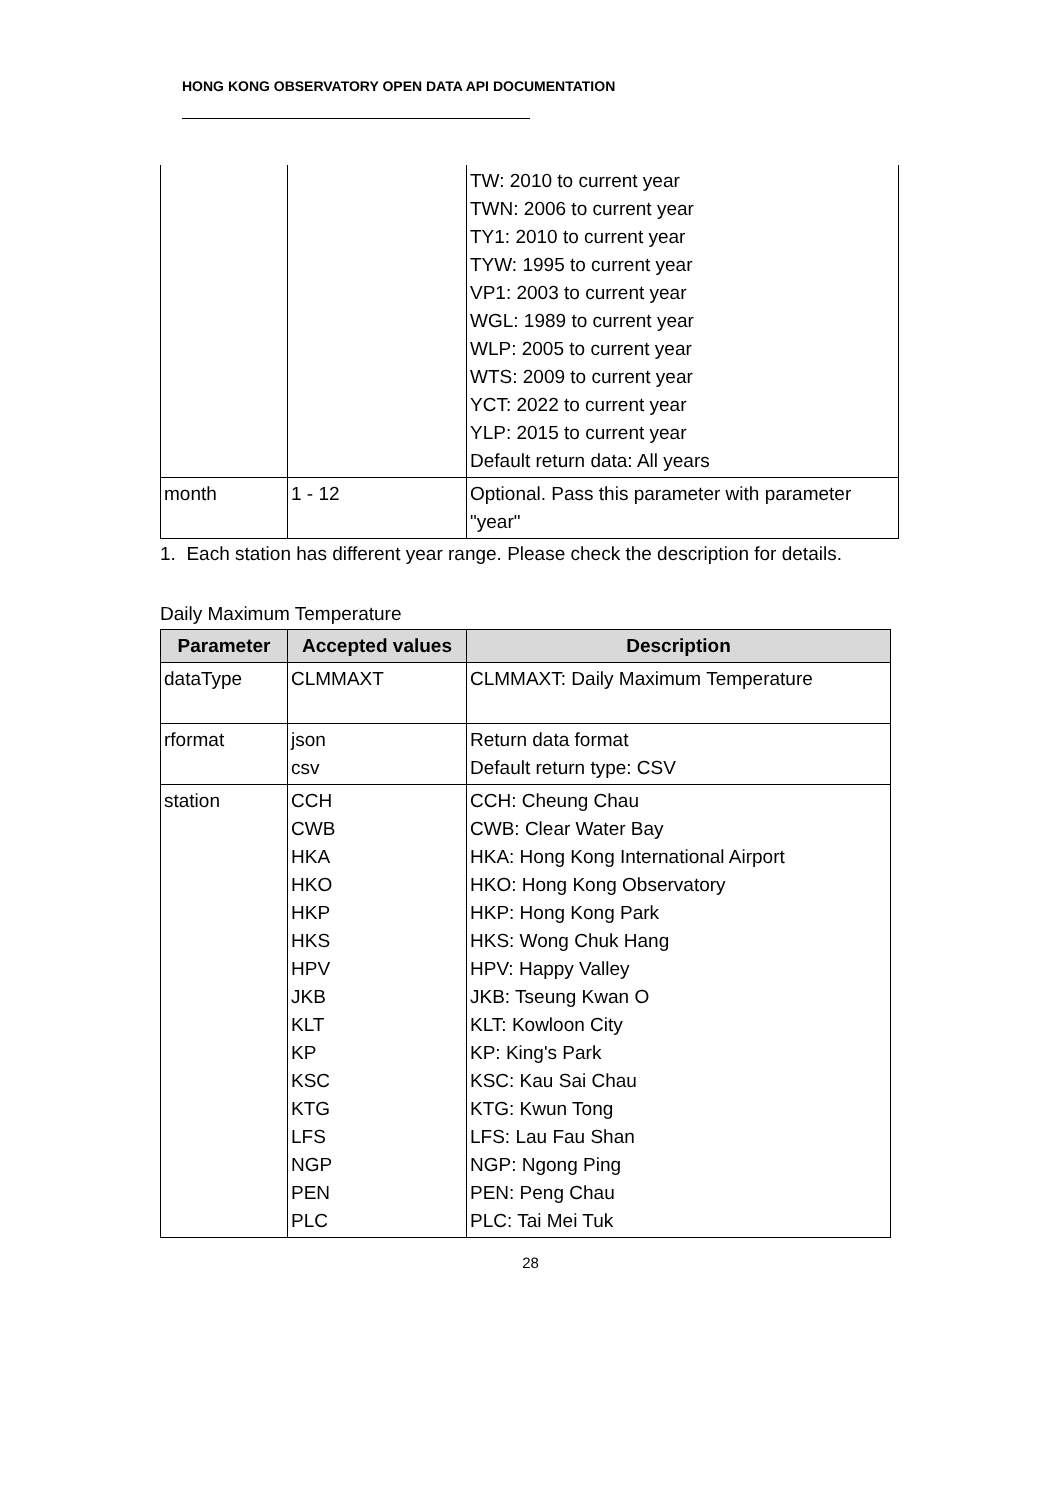HONG KONG OBSERVATORY OPEN DATA API DOCUMENTATION
| | | TW: 2010 to current year TWN: 2006 to current year TY1: 2010 to current year TYW: 1995 to current year VP1: 2003 to current year WGL: 1989 to current year WLP: 2005 to current year WTS: 2009 to current year YCT: 2022 to current year YLP: 2015 to current year Default return data: All years |
| month | 1 - 12 | Optional. Pass this parameter with parameter "year" |
1. Each station has different year range. Please check the description for details.
Daily Maximum Temperature
| Parameter | Accepted values | Description |
| --- | --- | --- |
| dataType | CLMMAXT | CLMMAXT: Daily Maximum Temperature |
| rformat | json csv | Return data format Default return type: CSV |
| station | CCH CWB HKA HKO HKP HKS HPV JKB KLT KP KSC KTG LFS NGP PEN PLC | CCH: Cheung Chau CWB: Clear Water Bay HKA: Hong Kong International Airport HKO: Hong Kong Observatory HKP: Hong Kong Park HKS: Wong Chuk Hang HPV: Happy Valley JKB: Tseung Kwan O KLT: Kowloon City KP: King's Park KSC: Kau Sai Chau KTG: Kwun Tong LFS: Lau Fau Shan NGP: Ngong Ping PEN: Peng Chau PLC: Tai Mei Tuk |
28